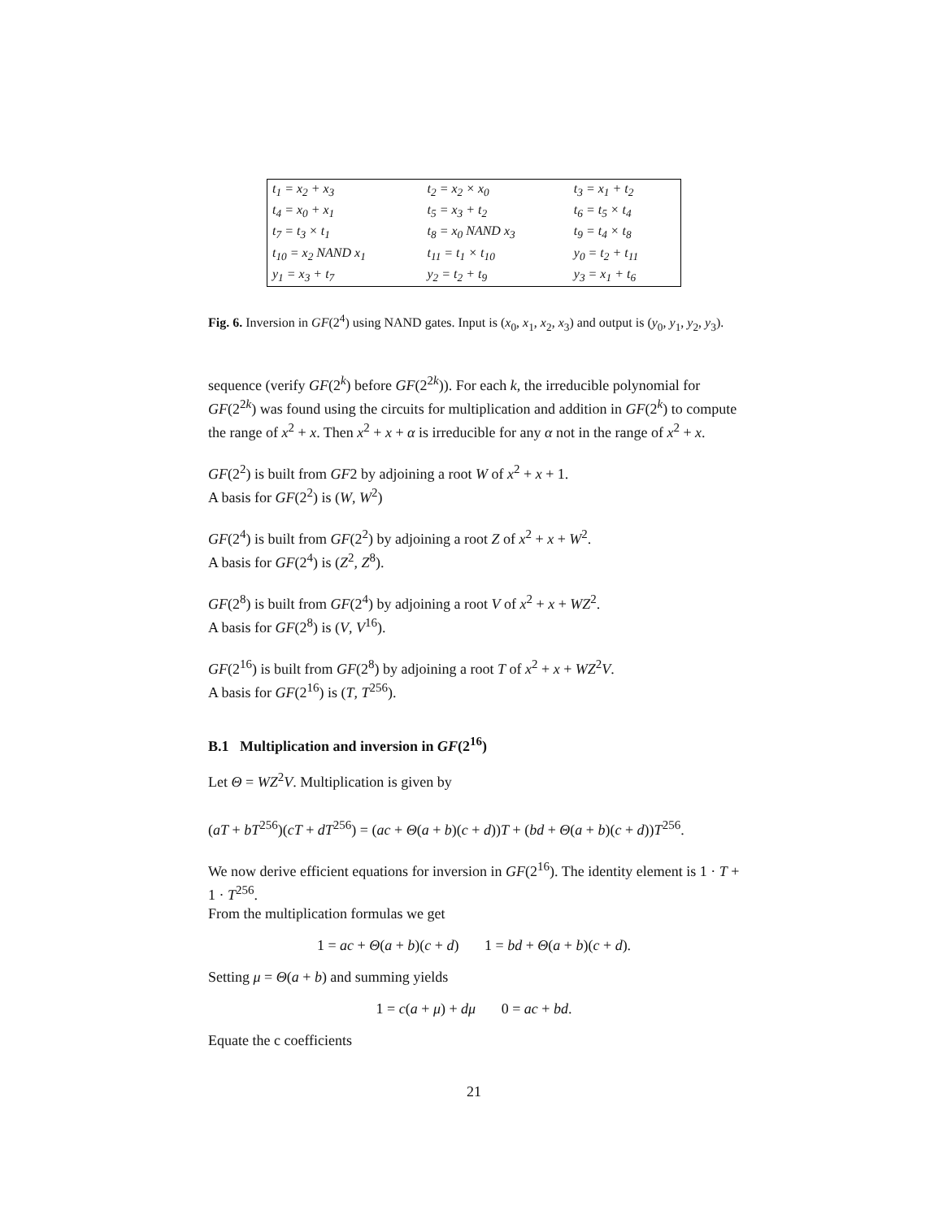| t<sub>1</sub> = x<sub>2</sub> + x<sub>3</sub> | t<sub>2</sub> = x<sub>2</sub> × x<sub>0</sub> | t<sub>3</sub> = x<sub>1</sub> + t<sub>2</sub> |
| t<sub>4</sub> = x<sub>0</sub> + x<sub>1</sub> | t<sub>5</sub> = x<sub>3</sub> + t<sub>2</sub> | t<sub>6</sub> = t<sub>5</sub> × t<sub>4</sub> |
| t<sub>7</sub> = t<sub>3</sub> × t<sub>1</sub> | t<sub>8</sub> = x<sub>0</sub> NAND x<sub>3</sub> | t<sub>9</sub> = t<sub>4</sub> × t<sub>8</sub> |
| t<sub>10</sub> = x<sub>2</sub> NAND x<sub>1</sub> | t<sub>11</sub> = t<sub>1</sub> × t<sub>10</sub> | y<sub>0</sub> = t<sub>2</sub> + t<sub>11</sub> |
| y<sub>1</sub> = x<sub>3</sub> + t<sub>7</sub> | y<sub>2</sub> = t<sub>2</sub> + t<sub>9</sub> | y<sub>3</sub> = x<sub>1</sub> + t<sub>6</sub> |
Fig. 6. Inversion in GF(2<sup>4</sup>) using NAND gates. Input is (x<sub>0</sub>, x<sub>1</sub>, x<sub>2</sub>, x<sub>3</sub>) and output is (y<sub>0</sub>, y<sub>1</sub>, y<sub>2</sub>, y<sub>3</sub>).
sequence (verify GF(2<sup>k</sup>) before GF(2<sup>2k</sup>)). For each k, the irreducible polynomial for GF(2<sup>2k</sup>) was found using the circuits for multiplication and addition in GF(2<sup>k</sup>) to compute the range of x<sup>2</sup> + x. Then x<sup>2</sup> + x + α is irreducible for any α not in the range of x<sup>2</sup> + x.
GF(2<sup>2</sup>) is built from GF2 by adjoining a root W of x<sup>2</sup> + x + 1.
A basis for GF(2<sup>2</sup>) is (W, W<sup>2</sup>)
GF(2<sup>4</sup>) is built from GF(2<sup>2</sup>) by adjoining a root Z of x<sup>2</sup> + x + W<sup>2</sup>.
A basis for GF(2<sup>4</sup>) is (Z<sup>2</sup>, Z<sup>8</sup>).
GF(2<sup>8</sup>) is built from GF(2<sup>4</sup>) by adjoining a root V of x<sup>2</sup> + x + WZ<sup>2</sup>.
A basis for GF(2<sup>8</sup>) is (V, V<sup>16</sup>).
GF(2<sup>16</sup>) is built from GF(2<sup>8</sup>) by adjoining a root T of x<sup>2</sup> + x + WZ<sup>2</sup>V.
A basis for GF(2<sup>16</sup>) is (T, T<sup>256</sup>).
B.1 Multiplication and inversion in GF(2<sup>16</sup>)
Let Θ = WZ<sup>2</sup>V. Multiplication is given by
(aT + bT<sup>256</sup>)(cT + dT<sup>256</sup>) = (ac + Θ(a + b)(c + d))T + (bd + Θ(a + b)(c + d))T<sup>256</sup>.
We now derive efficient equations for inversion in GF(2<sup>16</sup>). The identity element is 1 · T + 1 · T<sup>256</sup>.
From the multiplication formulas we get
1 = ac + Θ(a + b)(c + d) 1 = bd + Θ(a + b)(c + d).
Setting μ = Θ(a + b) and summing yields
1 = c(a + μ) + dμ 0 = ac + bd.
Equate the c coefficients
21